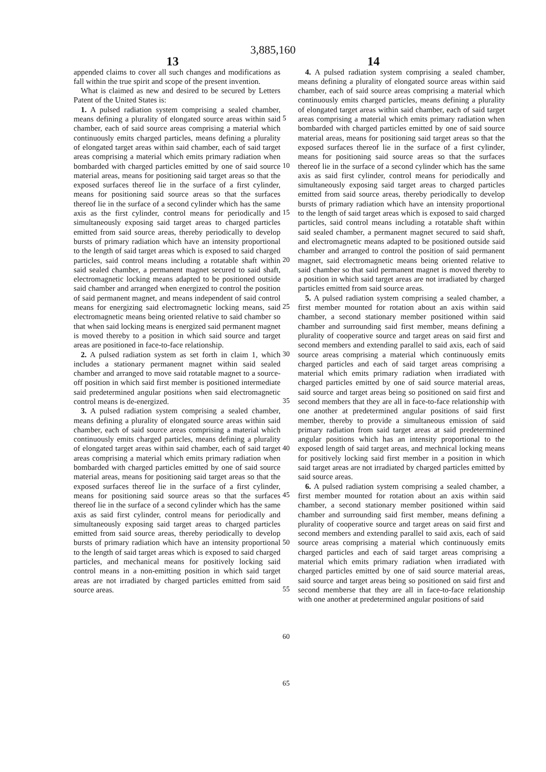3,885,160
13 14
appended claims to cover all such changes and modifications as fall within the true spirit and scope of the present invention.
What is claimed as new and desired to be secured by Letters Patent of the United States is:
1. A pulsed radiation system comprising a sealed chamber, means defining a plurality of elongated source areas within said chamber, each of said source areas comprising a material which continuously emits charged particles, means defining a plurality of elongated target areas within said chamber, each of said target areas comprising a material which emits primary radiation when bombarded with charged particles emitted by one of said source material areas, means for positioning said target areas so that the exposed surfaces thereof lie in the surface of a first cylinder, means for positioning said source areas so that the surfaces thereof lie in the surface of a second cylinder which has the same axis as the first cylinder, control means for periodically and simultaneously exposing said target areas to charged particles emitted from said source areas, thereby periodically to develop bursts of primary radiation which have an intensity proportional to the length of said target areas which is exposed to said charged particles, said control means including a rotatable shaft within said sealed chamber, a permanent magnet secured to said shaft, electromagnetic locking means adapted to be positioned outside said chamber and arranged when energized to control the position of said permanent magnet, and means independent of said control means for energizing said electromagnetic locking means, said electromagnetic means being oriented relative to said chamber so that when said locking means is energized said permanent magnet is moved thereby to a position in which said source and target areas are positioned in face-to-face relationship.
2. A pulsed radiation system as set forth in claim 1, which includes a stationary permanent magnet within said sealed chamber and arranged to move said rotatable magnet to a source-off position in which said first member is positioned intermediate said predetermined angular positions when said electromagnetic control means is de-energized.
3. A pulsed radiation system comprising a sealed chamber, means defining a plurality of elongated source areas within said chamber, each of said source areas comprising a material which continuously emits charged particles, means defining a plurality of elongated target areas within said chamber, each of said target areas comprising a material which emits primary radiation when bombarded with charged particles emitted by one of said source material areas, means for positioning said target areas so that the exposed surfaces thereof lie in the surface of a first cylinder, means for positioning said source areas so that the surfaces thereof lie in the surface of a second cylinder which has the same axis as said first cylinder, control means for periodically and simultaneously exposing said target areas to charged particles emitted from said source areas, thereby periodically to develop bursts of primary radiation which have an intensity proportional to the length of said target areas which is exposed to said charged particles, and mechanical means for positively locking said control means in a non-emitting position in which said target areas are not irradiated by charged particles emitted from said source areas.
5
10
15
20
25
30
35
40
45
50
55
60
65
4. A pulsed radiation system comprising a sealed chamber, means defining a plurality of elongated source areas within said chamber, each of said source areas comprising a material which continuously emits charged particles, means defining a plurality of elongated target areas within said chamber, each of said target areas comprising a material which emits primary radiation when bombarded with charged particles emitted by one of said source material areas, means for positioning said target areas so that the exposed surfaces thereof lie in the surface of a first cylinder, means for positioning said source areas so that the surfaces thereof lie in the surface of a second cylinder which has the same axis as said first cylinder, control means for periodically and simultaneously exposing said target areas to charged particles emitted from said source areas, thereby periodically to develop bursts of primary radiation which have an intensity proportional to the length of said target areas which is exposed to said charged particles, said control means including a rotatable shaft within said sealed chamber, a permanent magnet secured to said shaft, and electromagnetic means adapted to be positioned outside said chamber and arranged to control the position of said permanent magnet, said electromagnetic means being oriented relative to said chamber so that said permanent magnet is moved thereby to a position in which said target areas are not irradiated by charged particles emitted from said source areas.
5. A pulsed radiation system comprising a sealed chamber, a first member mounted for rotation about an axis within said chamber, a second stationary member positioned within said chamber and surrounding said first member, means defining a plurality of cooperative source and target areas on said first and second members and extending parallel to said axis, each of said source areas comprising a material which continuously emits charged particles and each of said target areas comprising a material which emits primary radiation when irradiated with charged particles emitted by one of said source material areas, said source and target areas being so positioned on said first and second members that they are all in face-to-face relationship with one another at predetermined angular positions of said first member, thereby to provide a simultaneous emission of said primary radiation from said target areas at said predetermined angular positions which has an intensity proportional to the exposed length of said target areas, and mechnical locking means for positively locking said first member in a position in which said target areas are not irradiated by charged particles emitted by said source areas.
6. A pulsed radiation system comprising a sealed chamber, a first member mounted for rotation about an axis within said chamber, a second stationary member positioned within said chamber and surrounding said first member, means defining a plurality of cooperative source and target areas on said first and second members and extending parallel to said axis, each of said source areas comprising a material which continuously emits charged particles and each of said target areas comprising a material which emits primary radiation when irradiated with charged particles emitted by one of said source material areas, said source and target areas being so positioned on said first and second memberse that they are all in face-to-face relationship with one another at predetermined angular positions of said